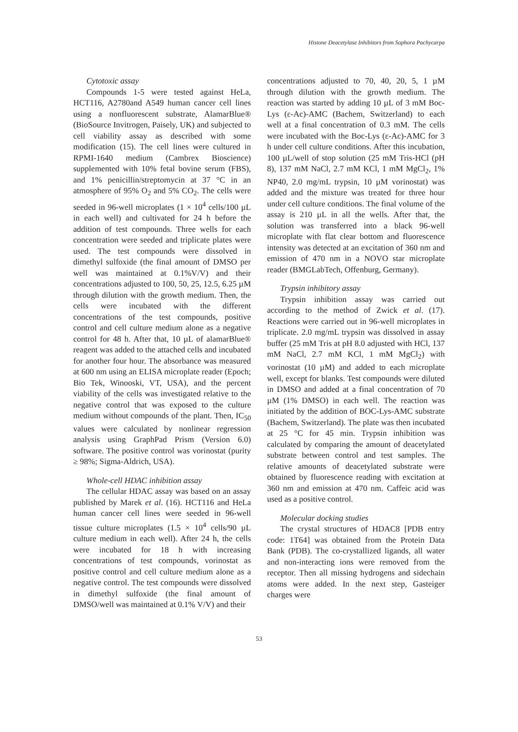Histone Deacetylase Inhibitors from Sophora Pachycarpa
Cytotoxic assay
Compounds 1-5 were tested against HeLa, HCT116, A2780and A549 human cancer cell lines using a nonfluorescent substrate, AlamarBlue® (BioSource Invitrogen, Paisely, UK) and subjected to cell viability assay as described with some modification (15). The cell lines were cultured in RPMI-1640 medium (Cambrex Bioscience) supplemented with 10% fetal bovine serum (FBS), and 1% penicillin/streptomycin at 37 °C in an atmosphere of 95% O<sub>2</sub> and 5% CO<sub>2</sub>. The cells were seeded in 96-well microplates (1 × 10<sup>4</sup> cells/100 µL in each well) and cultivated for 24 h before the addition of test compounds. Three wells for each concentration were seeded and triplicate plates were used. The test compounds were dissolved in dimethyl sulfoxide (the final amount of DMSO per well was maintained at 0.1%V/V) and their concentrations adjusted to 100, 50, 25, 12.5, 6.25 µM through dilution with the growth medium. Then, the cells were incubated with the different concentrations of the test compounds, positive control and cell culture medium alone as a negative control for 48 h. After that, 10 µL of alamarBlue® reagent was added to the attached cells and incubated for another four hour. The absorbance was measured at 600 nm using an ELISA microplate reader (Epoch; Bio Tek, Winooski, VT, USA), and the percent viability of the cells was investigated relative to the negative control that was exposed to the culture medium without compounds of the plant. Then, IC<sub>50</sub> values were calculated by nonlinear regression analysis using GraphPad Prism (Version 6.0) software. The positive control was vorinostat (purity ≥ 98%; Sigma-Aldrich, USA).
Whole-cell HDAC inhibition assay
The cellular HDAC assay was based on an assay published by Marek et al. (16). HCT116 and HeLa human cancer cell lines were seeded in 96-well tissue culture microplates (1.5 × 10<sup>4</sup> cells/90 µL culture medium in each well). After 24 h, the cells were incubated for 18 h with increasing concentrations of test compounds, vorinostat as positive control and cell culture medium alone as a negative control. The test compounds were dissolved in dimethyl sulfoxide (the final amount of DMSO/well was maintained at 0.1% V/V) and their
concentrations adjusted to 70, 40, 20, 5, 1 µM through dilution with the growth medium. The reaction was started by adding 10 µL of 3 mM Boc-Lys (ε-Ac)-AMC (Bachem, Switzerland) to each well at a final concentration of 0.3 mM. The cells were incubated with the Boc-Lys (ε-Ac)-AMC for 3 h under cell culture conditions. After this incubation, 100 µL/well of stop solution (25 mM Tris-HCl (pH 8), 137 mM NaCl, 2.7 mM KCl, 1 mM MgCl<sub>2</sub>, 1% NP40, 2.0 mg/mL trypsin, 10 µM vorinostat) was added and the mixture was treated for three hour under cell culture conditions. The final volume of the assay is 210 µL in all the wells. After that, the solution was transferred into a black 96-well microplate with flat clear bottom and fluorescence intensity was detected at an excitation of 360 nm and emission of 470 nm in a NOVO star microplate reader (BMGLabTech, Offenburg, Germany).
Trypsin inhibitory assay
Trypsin inhibition assay was carried out according to the method of Zwick et al. (17). Reactions were carried out in 96-well microplates in triplicate. 2.0 mg/mL trypsin was dissolved in assay buffer (25 mM Tris at pH 8.0 adjusted with HCl, 137 mM NaCl, 2.7 mM KCl, 1 mM MgCl<sub>2</sub>) with vorinostat (10 µM) and added to each microplate well, except for blanks. Test compounds were diluted in DMSO and added at a final concentration of 70 µM (1% DMSO) in each well. The reaction was initiated by the addition of BOC-Lys-AMC substrate (Bachem, Switzerland). The plate was then incubated at 25 °C for 45 min. Trypsin inhibition was calculated by comparing the amount of deacetylated substrate between control and test samples. The relative amounts of deacetylated substrate were obtained by fluorescence reading with excitation at 360 nm and emission at 470 nm. Caffeic acid was used as a positive control.
Molecular docking studies
The crystal structures of HDAC8 [PDB entry code: 1T64] was obtained from the Protein Data Bank (PDB). The co-crystallized ligands, all water and non-interacting ions were removed from the receptor. Then all missing hydrogens and sidechain atoms were added. In the next step, Gasteiger charges were
53